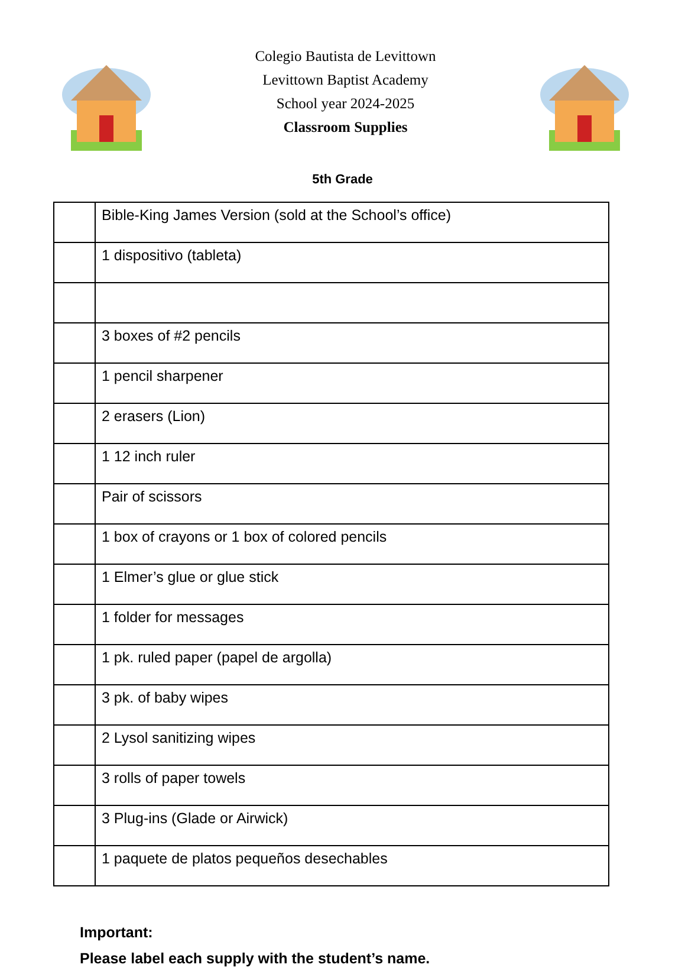Colegio Bautista de Levittown
Levittown Baptist Academy
School year 2024-2025
Classroom Supplies
5th Grade
| | Bible-King James Version (sold at the School’s office) |
| | 1 dispositivo (tableta) |
| | 3 boxes of #2 pencils |
| | 1 pencil sharpener |
| | 2 erasers (Lion) |
| | 1 12 inch ruler |
| | Pair of scissors |
| | 1 box of crayons or 1 box of colored pencils |
| | 1 Elmer’s glue or glue stick |
| | 1 folder for messages |
| | 1 pk. ruled paper (papel de argolla) |
| | 3 pk. of baby wipes |
| | 2 Lysol sanitizing wipes |
| | 3 rolls of paper towels |
| | 3 Plug-ins (Glade or Airwick) |
| | 1 paquete de platos pequeños desechables |
Important:
Please label each supply with the student’s name.